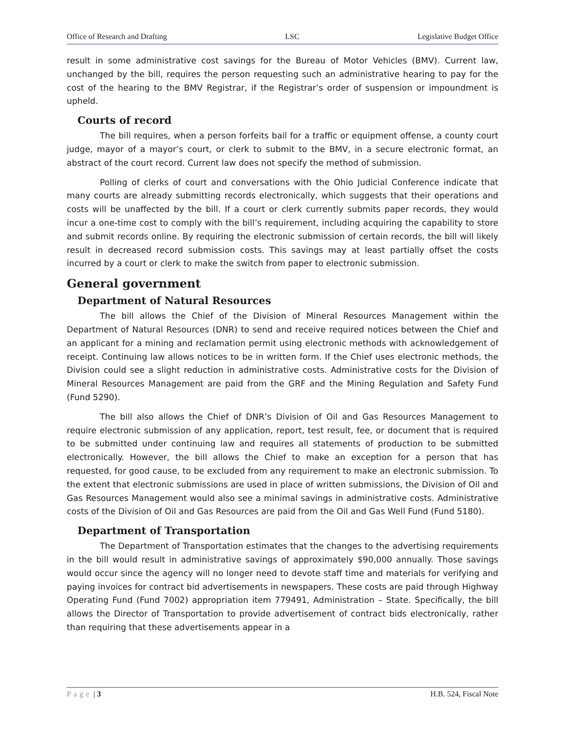Office of Research and Drafting LSC Legislative Budget Office
result in some administrative cost savings for the Bureau of Motor Vehicles (BMV). Current law, unchanged by the bill, requires the person requesting such an administrative hearing to pay for the cost of the hearing to the BMV Registrar, if the Registrar’s order of suspension or impoundment is upheld.
Courts of record
The bill requires, when a person forfeits bail for a traffic or equipment offense, a county court judge, mayor of a mayor’s court, or clerk to submit to the BMV, in a secure electronic format, an abstract of the court record. Current law does not specify the method of submission.
Polling of clerks of court and conversations with the Ohio Judicial Conference indicate that many courts are already submitting records electronically, which suggests that their operations and costs will be unaffected by the bill. If a court or clerk currently submits paper records, they would incur a one-time cost to comply with the bill’s requirement, including acquiring the capability to store and submit records online. By requiring the electronic submission of certain records, the bill will likely result in decreased record submission costs. This savings may at least partially offset the costs incurred by a court or clerk to make the switch from paper to electronic submission.
General government
Department of Natural Resources
The bill allows the Chief of the Division of Mineral Resources Management within the Department of Natural Resources (DNR) to send and receive required notices between the Chief and an applicant for a mining and reclamation permit using electronic methods with acknowledgement of receipt. Continuing law allows notices to be in written form. If the Chief uses electronic methods, the Division could see a slight reduction in administrative costs. Administrative costs for the Division of Mineral Resources Management are paid from the GRF and the Mining Regulation and Safety Fund (Fund 5290).
The bill also allows the Chief of DNR’s Division of Oil and Gas Resources Management to require electronic submission of any application, report, test result, fee, or document that is required to be submitted under continuing law and requires all statements of production to be submitted electronically. However, the bill allows the Chief to make an exception for a person that has requested, for good cause, to be excluded from any requirement to make an electronic submission. To the extent that electronic submissions are used in place of written submissions, the Division of Oil and Gas Resources Management would also see a minimal savings in administrative costs. Administrative costs of the Division of Oil and Gas Resources are paid from the Oil and Gas Well Fund (Fund 5180).
Department of Transportation
The Department of Transportation estimates that the changes to the advertising requirements in the bill would result in administrative savings of approximately $90,000 annually. Those savings would occur since the agency will no longer need to devote staff time and materials for verifying and paying invoices for contract bid advertisements in newspapers. These costs are paid through Highway Operating Fund (Fund 7002) appropriation item 779491, Administration – State. Specifically, the bill allows the Director of Transportation to provide advertisement of contract bids electronically, rather than requiring that these advertisements appear in a
Page | 3 H.B. 524, Fiscal Note